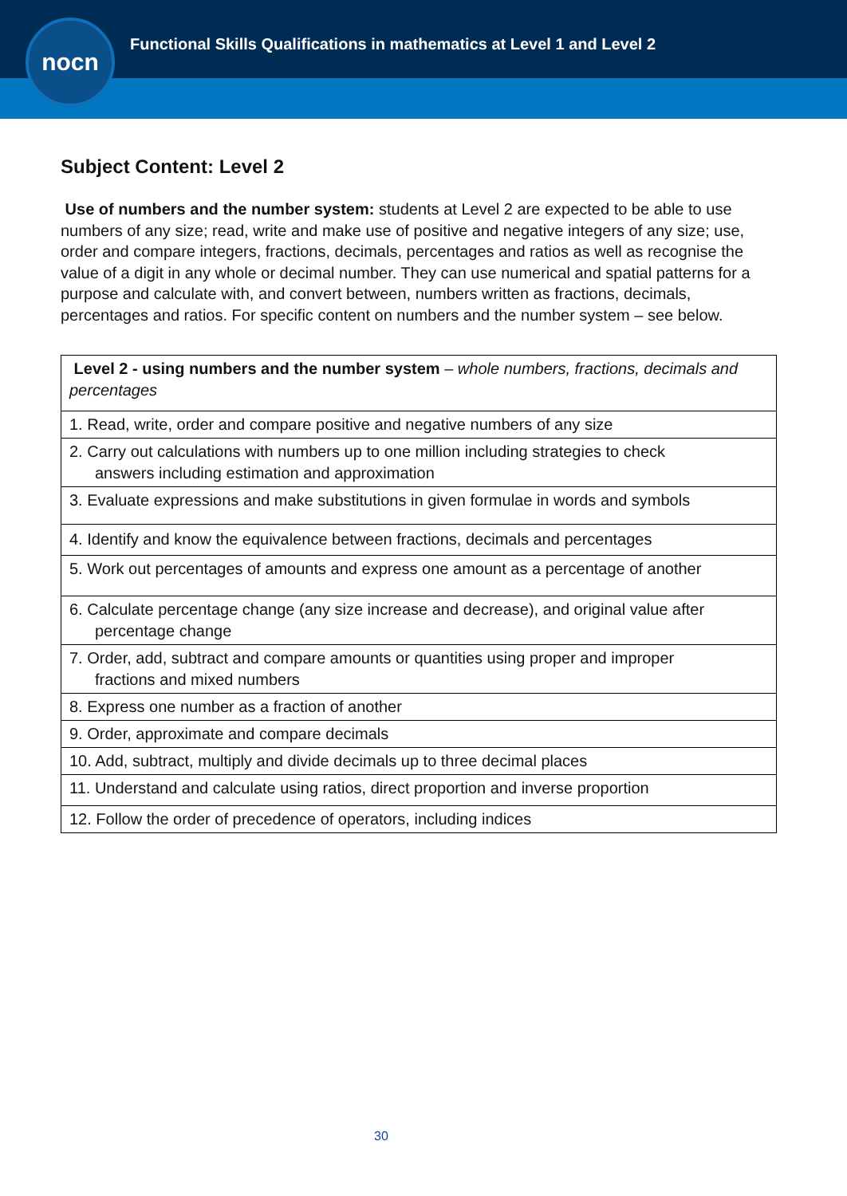Functional Skills Qualifications in mathematics at Level 1 and Level 2
nocn
Subject Content: Level 2
Use of numbers and the number system: students at Level 2 are expected to be able to use numbers of any size; read, write and make use of positive and negative integers of any size; use, order and compare integers, fractions, decimals, percentages and ratios as well as recognise the value of a digit in any whole or decimal number. They can use numerical and spatial patterns for a purpose and calculate with, and convert between, numbers written as fractions, decimals, percentages and ratios. For specific content on numbers and the number system – see below.
| Level 2 - using numbers and the number system – whole numbers, fractions, decimals and percentages |
| --- |
| 1. Read, write, order and compare positive and negative numbers of any size |
| 2. Carry out calculations with numbers up to one million including strategies to check answers including estimation and approximation |
| 3. Evaluate expressions and make substitutions in given formulae in words and symbols |
| 4. Identify and know the equivalence between fractions, decimals and percentages |
| 5. Work out percentages of amounts and express one amount as a percentage of another |
| 6. Calculate percentage change (any size increase and decrease), and original value after percentage change |
| 7. Order, add, subtract and compare amounts or quantities using proper and improper fractions and mixed numbers |
| 8. Express one number as a fraction of another |
| 9. Order, approximate and compare decimals |
| 10. Add, subtract, multiply and divide decimals up to three decimal places |
| 11. Understand and calculate using ratios, direct proportion and inverse proportion |
| 12. Follow the order of precedence of operators, including indices |
30